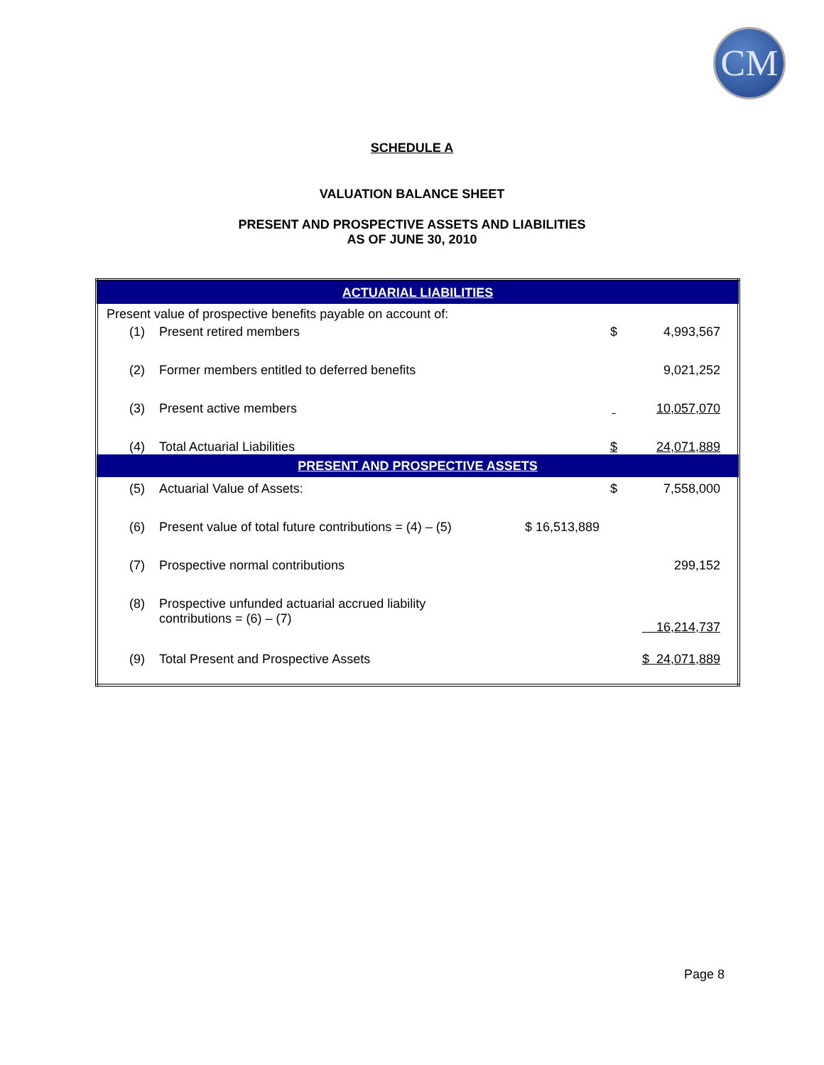CM
SCHEDULE A
VALUATION BALANCE SHEET
PRESENT AND PROSPECTIVE ASSETS AND LIABILITIES
AS OF JUNE 30, 2010
| ACTUARIAL LIABILITIES | | | | |
| Present value of prospective benefits payable on account of: | | | | |
| (1) | Present retired members | | $ | 4,993,567 |
| (2) | Former members entitled to deferred benefits | | | 9,021,252 |
| (3) | Present active members | | | 10,057,070 |
| (4) | Total Actuarial Liabilities | | $ | 24,071,889 |
| PRESENT AND PROSPECTIVE ASSETS | | | | |
| (5) | Actuarial Value of Assets: | | $ | 7,558,000 |
| (6) | Present value of total future contributions = (4) – (5) | $ 16,513,889 | | |
| (7) | Prospective normal contributions | | | 299,152 |
| (8) | Prospective unfunded actuarial accrued liability contributions = (6) – (7) | | | 16,214,737 |
| (9) | Total Present and Prospective Assets | | | $ 24,071,889 |
Page 8